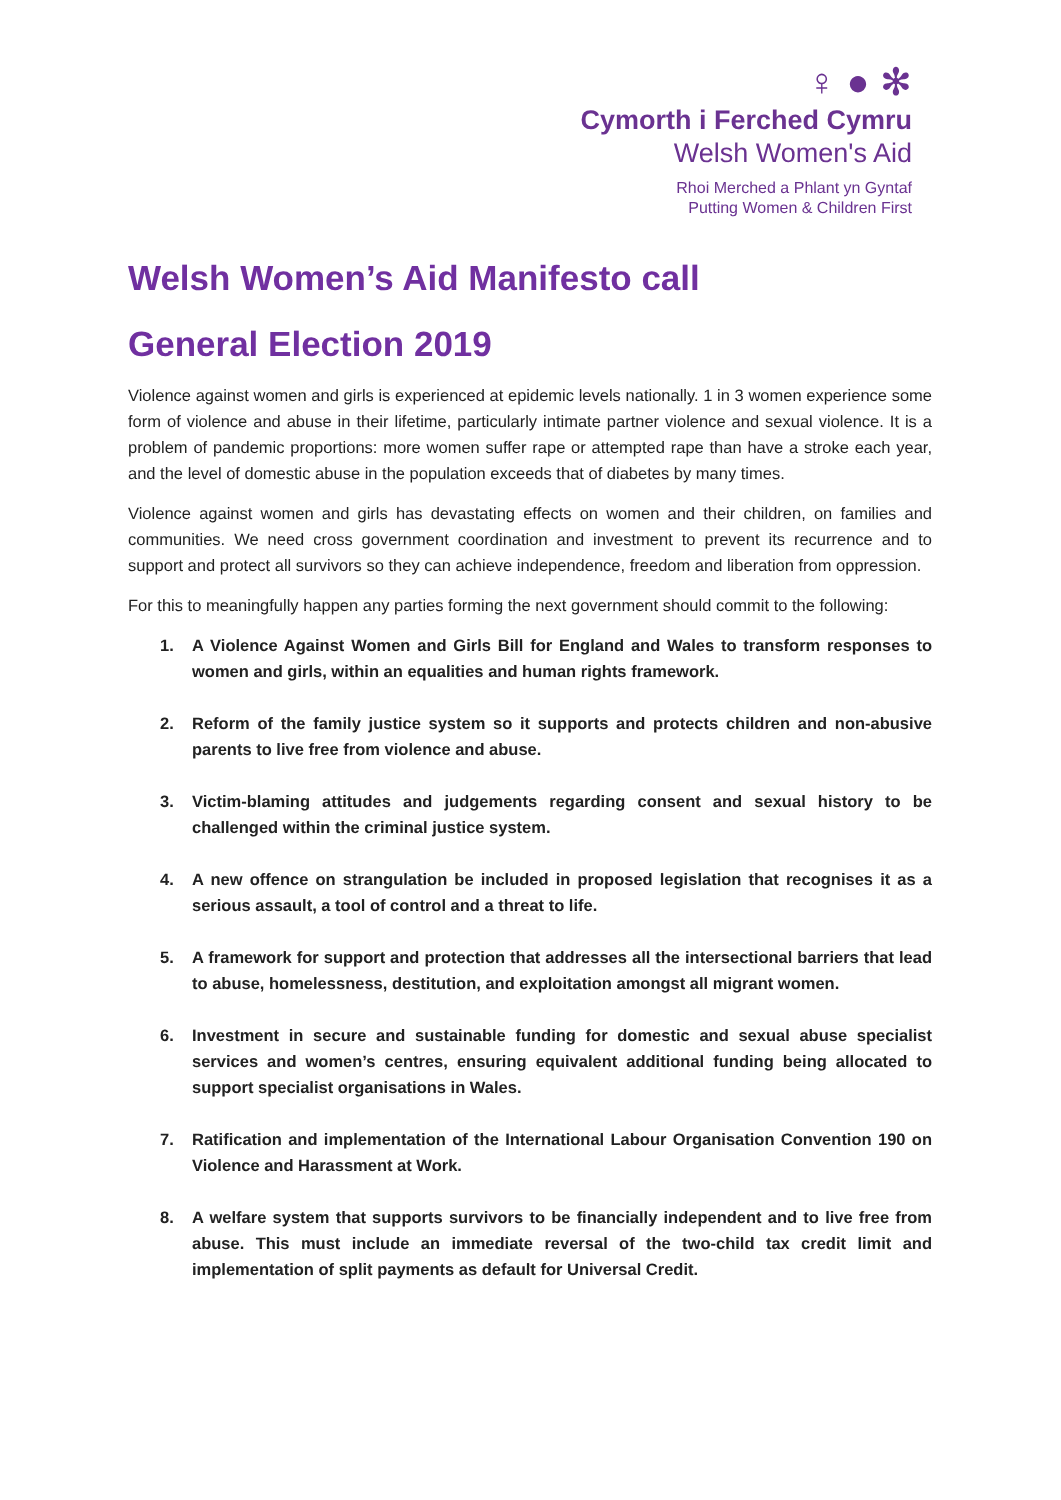♀ ● ✻
Cymorth i Ferched Cymru
Welsh Women's Aid
Rhoi Merched a Phlant yn Gyntaf
Putting Women & Children First
Welsh Women’s Aid Manifesto call
General Election 2019
Violence against women and girls is experienced at epidemic levels nationally. 1 in 3 women experience some form of violence and abuse in their lifetime, particularly intimate partner violence and sexual violence. It is a problem of pandemic proportions: more women suffer rape or attempted rape than have a stroke each year, and the level of domestic abuse in the population exceeds that of diabetes by many times.
Violence against women and girls has devastating effects on women and their children, on families and communities. We need cross government coordination and investment to prevent its recurrence and to support and protect all survivors so they can achieve independence, freedom and liberation from oppression.
For this to meaningfully happen any parties forming the next government should commit to the following:
1. A Violence Against Women and Girls Bill for England and Wales to transform responses to women and girls, within an equalities and human rights framework.
2. Reform of the family justice system so it supports and protects children and non-abusive parents to live free from violence and abuse.
3. Victim-blaming attitudes and judgements regarding consent and sexual history to be challenged within the criminal justice system.
4. A new offence on strangulation be included in proposed legislation that recognises it as a serious assault, a tool of control and a threat to life.
5. A framework for support and protection that addresses all the intersectional barriers that lead to abuse, homelessness, destitution, and exploitation amongst all migrant women.
6. Investment in secure and sustainable funding for domestic and sexual abuse specialist services and women’s centres, ensuring equivalent additional funding being allocated to support specialist organisations in Wales.
7. Ratification and implementation of the International Labour Organisation Convention 190 on Violence and Harassment at Work.
8. A welfare system that supports survivors to be financially independent and to live free from abuse. This must include an immediate reversal of the two-child tax credit limit and implementation of split payments as default for Universal Credit.